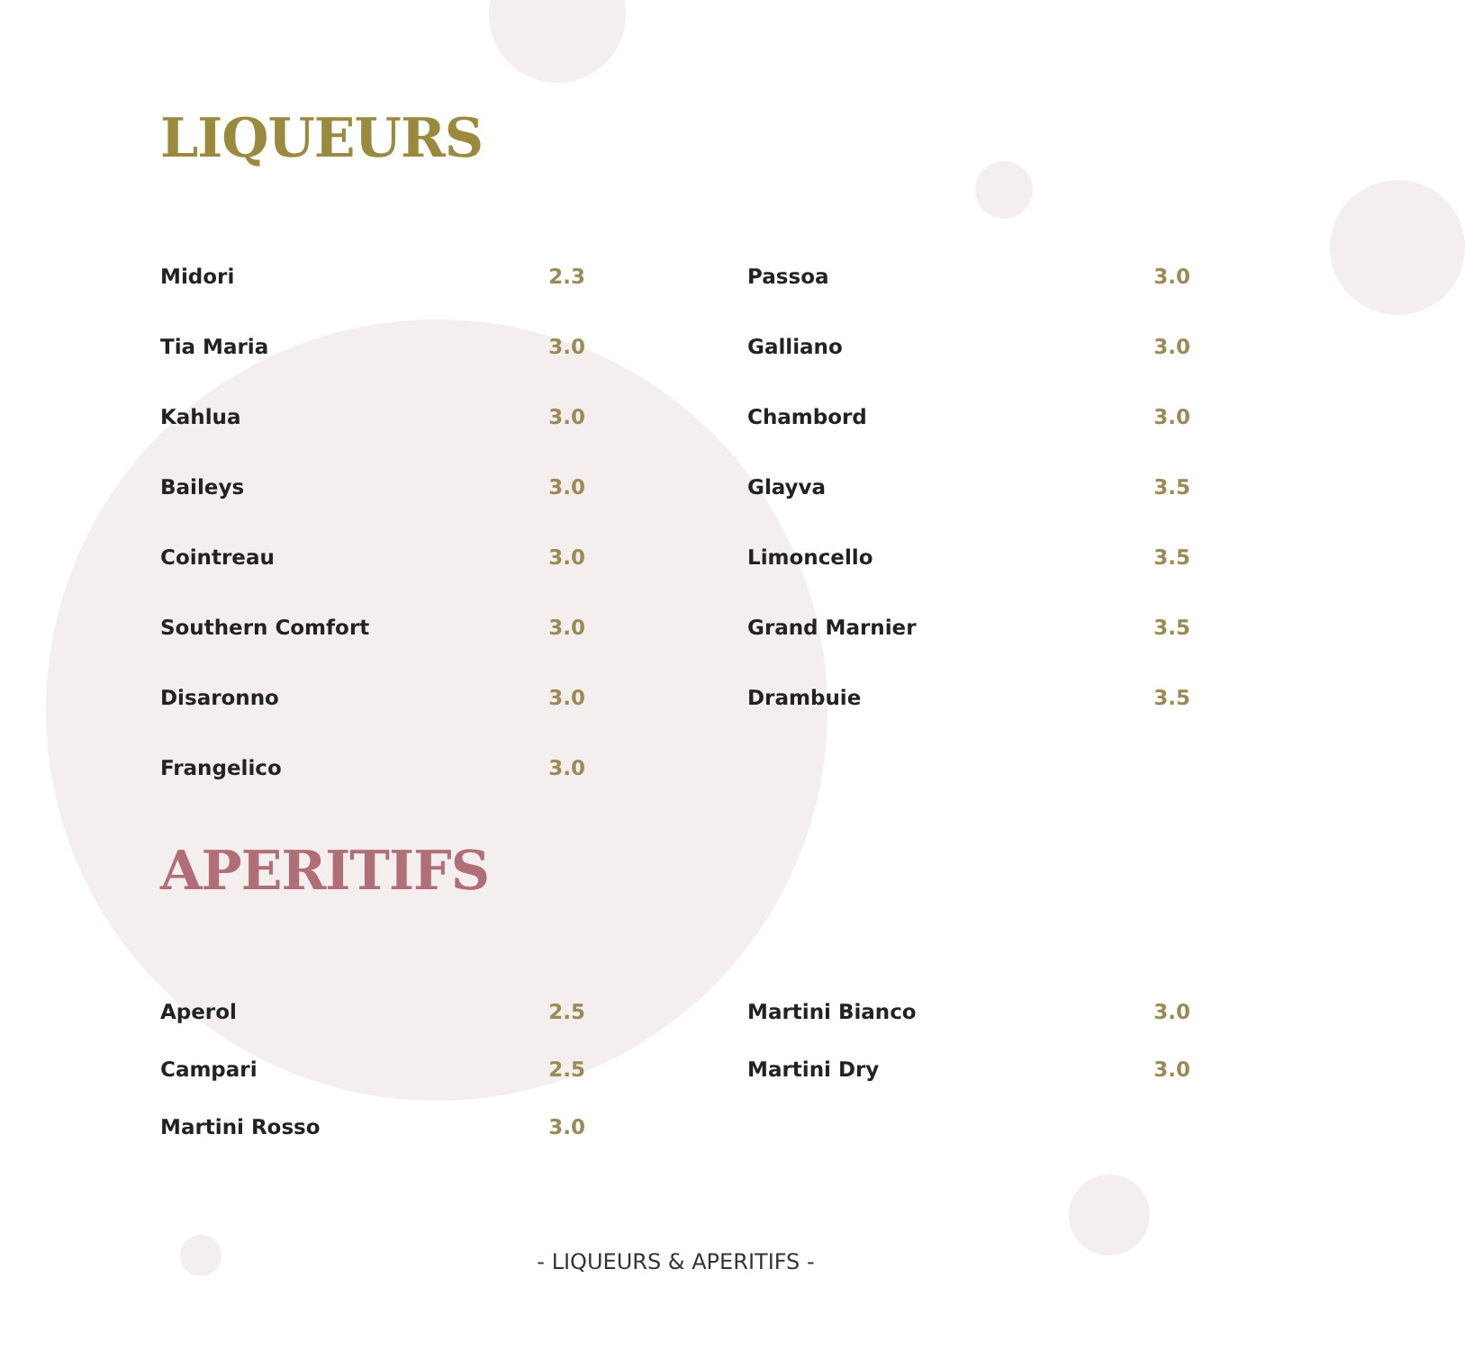LIQUEURS
| Midori | 2.3 |
| Tia Maria | 3.0 |
| Kahlua | 3.0 |
| Baileys | 3.0 |
| Cointreau | 3.0 |
| Southern Comfort | 3.0 |
| Disaronno | 3.0 |
| Frangelico | 3.0 |
| Passoa | 3.0 |
| Galliano | 3.0 |
| Chambord | 3.0 |
| Glayva | 3.5 |
| Limoncello | 3.5 |
| Grand Marnier | 3.5 |
| Drambuie | 3.5 |
APERITIFS
| Aperol | 2.5 |
| Campari | 2.5 |
| Martini Rosso | 3.0 |
| Martini Bianco | 3.0 |
| Martini Dry | 3.0 |
- LIQUEURS & APERITIFS -